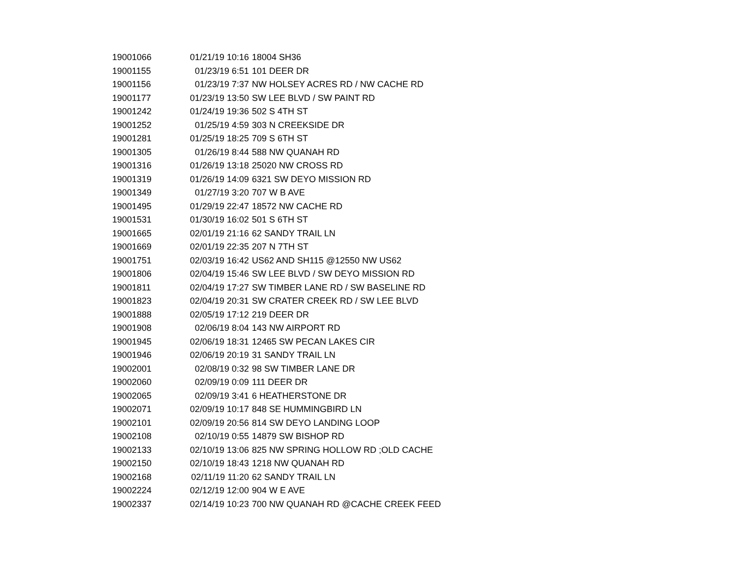| 19001066 | 01/21/19 10:16 | 18004 SH36 |
| 19001155 | 01/23/19 6:51 | 101 DEER DR |
| 19001156 | 01/23/19 7:37 | NW HOLSEY ACRES RD / NW CACHE RD |
| 19001177 | 01/23/19 13:50 | SW LEE BLVD / SW PAINT RD |
| 19001242 | 01/24/19 19:36 | 502 S 4TH ST |
| 19001252 | 01/25/19 4:59 | 303 N CREEKSIDE DR |
| 19001281 | 01/25/19 18:25 | 709 S 6TH ST |
| 19001305 | 01/26/19 8:44 | 588 NW QUANAH RD |
| 19001316 | 01/26/19 13:18 | 25020 NW CROSS RD |
| 19001319 | 01/26/19 14:09 | 6321 SW DEYO MISSION RD |
| 19001349 | 01/27/19 3:20 | 707 W B AVE |
| 19001495 | 01/29/19 22:47 | 18572 NW CACHE RD |
| 19001531 | 01/30/19 16:02 | 501 S 6TH ST |
| 19001665 | 02/01/19 21:16 | 62 SANDY TRAIL LN |
| 19001669 | 02/01/19 22:35 | 207 N 7TH ST |
| 19001751 | 02/03/19 16:42 | US62 AND SH115 @12550 NW US62 |
| 19001806 | 02/04/19 15:46 | SW LEE BLVD / SW DEYO MISSION RD |
| 19001811 | 02/04/19 17:27 | SW TIMBER LANE RD / SW BASELINE RD |
| 19001823 | 02/04/19 20:31 | SW CRATER CREEK RD / SW LEE BLVD |
| 19001888 | 02/05/19 17:12 | 219 DEER DR |
| 19001908 | 02/06/19 8:04 | 143 NW AIRPORT RD |
| 19001945 | 02/06/19 18:31 | 12465 SW PECAN LAKES CIR |
| 19001946 | 02/06/19 20:19 | 31 SANDY TRAIL LN |
| 19002001 | 02/08/19 0:32 | 98 SW TIMBER LANE DR |
| 19002060 | 02/09/19 0:09 | 111 DEER DR |
| 19002065 | 02/09/19 3:41 | 6 HEATHERSTONE DR |
| 19002071 | 02/09/19 10:17 | 848 SE HUMMINGBIRD LN |
| 19002101 | 02/09/19 20:56 | 814 SW DEYO LANDING LOOP |
| 19002108 | 02/10/19 0:55 | 14879 SW BISHOP RD |
| 19002133 | 02/10/19 13:06 | 825 NW SPRING HOLLOW RD ;OLD CACHE |
| 19002150 | 02/10/19 18:43 | 1218 NW QUANAH RD |
| 19002168 | 02/11/19 11:20 | 62 SANDY TRAIL LN |
| 19002224 | 02/12/19 12:00 | 904 W E AVE |
| 19002337 | 02/14/19 10:23 | 700 NW QUANAH RD @CACHE CREEK FEED |